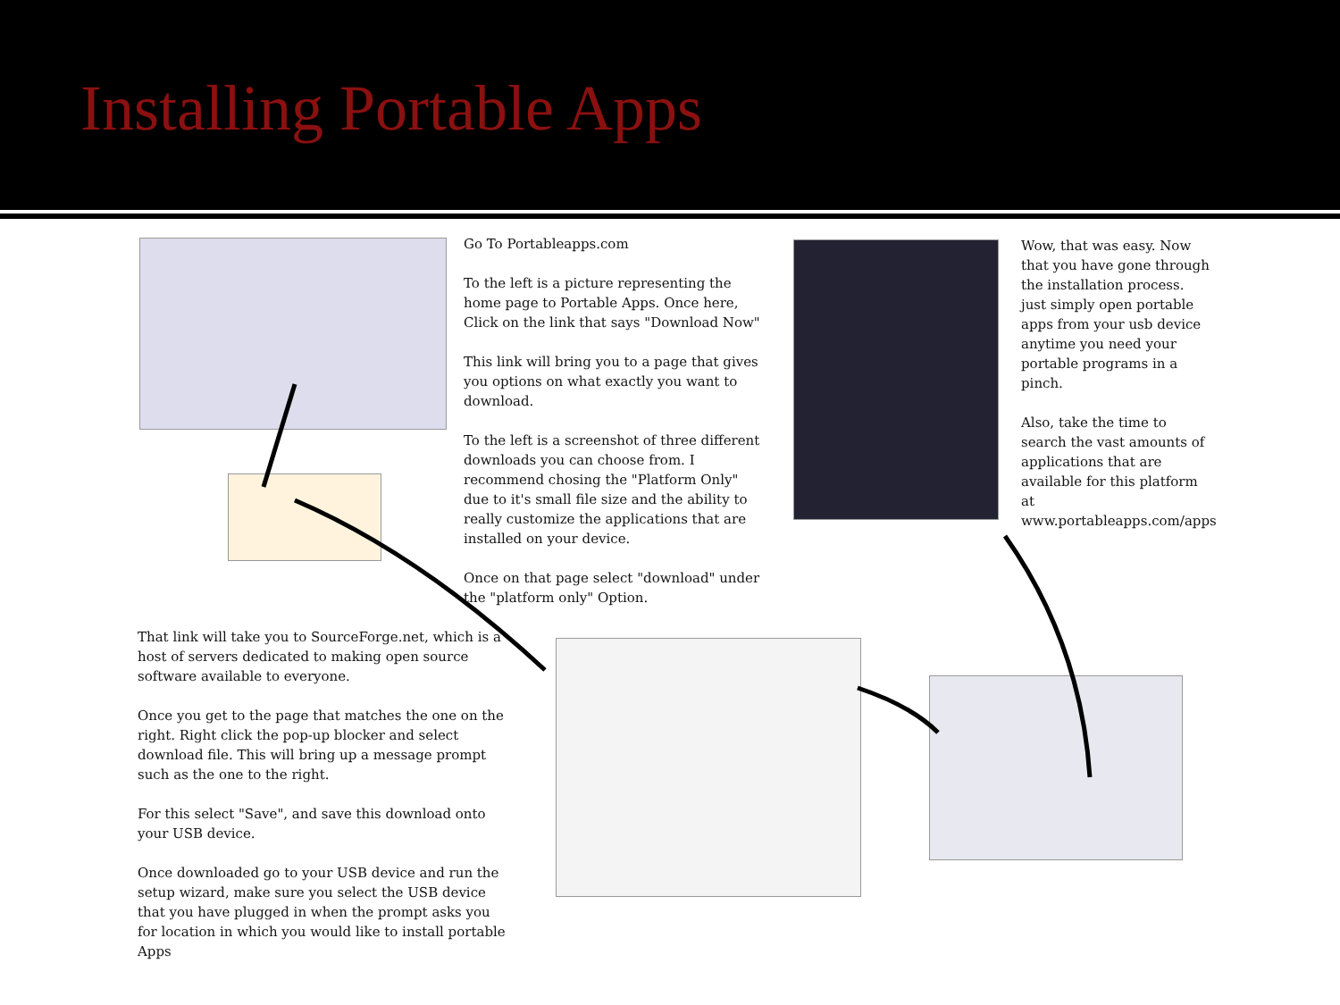Installing Portable Apps
Go To Portableapps.com
To the left is a picture representing the home page to Portable Apps. Once here, Click on the link that says "Download Now"
This link will bring you to a page that gives you options on what exactly you want to download.
To the left is a screenshot of three different downloads you can choose from. I recommend chosing the "Platform Only" due to it's small file size and the ability to really customize the applications that are installed on your device.
Once on that page select "download" under the "platform only" Option.
Wow, that was easy. Now that you have gone through the installation process. just simply open portable apps from your usb device anytime you need your portable programs in a pinch.
Also, take the time to search the vast amounts of applications that are available for this platform at www.portableapps.com/apps
That link will take you to SourceForge.net, which is a host of servers dedicated to making open source software available to everyone.
Once you get to the page that matches the one on the right. Right click the pop-up blocker and select download file. This will bring up a message prompt such as the one to the right.
For this select "Save", and save this download onto your USB device.
Once downloaded go to your USB device and run the setup wizard, make sure you select the USB device that you have plugged in when the prompt asks you for location in which you would like to install portable Apps